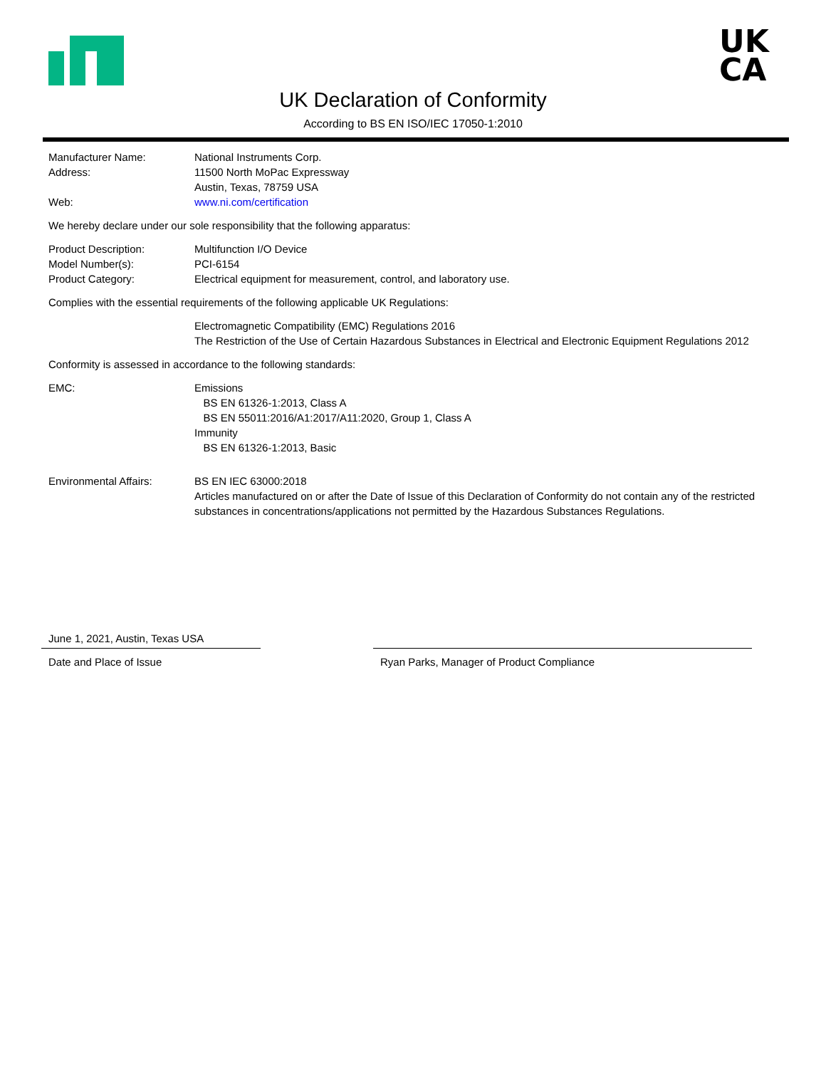UK
CA
UK Declaration of Conformity
According to BS EN ISO/IEC 17050-1:2010
Manufacturer Name: National Instruments Corp.
Address: 11500 North MoPac Expressway
Austin, Texas, 78759 USA
Web: www.ni.com/certification
We hereby declare under our sole responsibility that the following apparatus:
Product Description: Multifunction I/O Device
Model Number(s): PCI-6154
Product Category: Electrical equipment for measurement, control, and laboratory use.
Complies with the essential requirements of the following applicable UK Regulations:
Electromagnetic Compatibility (EMC) Regulations 2016
The Restriction of the Use of Certain Hazardous Substances in Electrical and Electronic Equipment Regulations 2012
Conformity is assessed in accordance to the following standards:
EMC: Emissions
BS EN 61326-1:2013, Class A
BS EN 55011:2016/A1:2017/A11:2020, Group 1, Class A
Immunity
BS EN 61326-1:2013, Basic
Environmental Affairs: BS EN IEC 63000:2018
Articles manufactured on or after the Date of Issue of this Declaration of Conformity do not contain any of the restricted substances in concentrations/applications not permitted by the Hazardous Substances Regulations.
June 1, 2021, Austin, Texas USA
Date and Place of Issue
Ryan Parks, Manager of Product Compliance